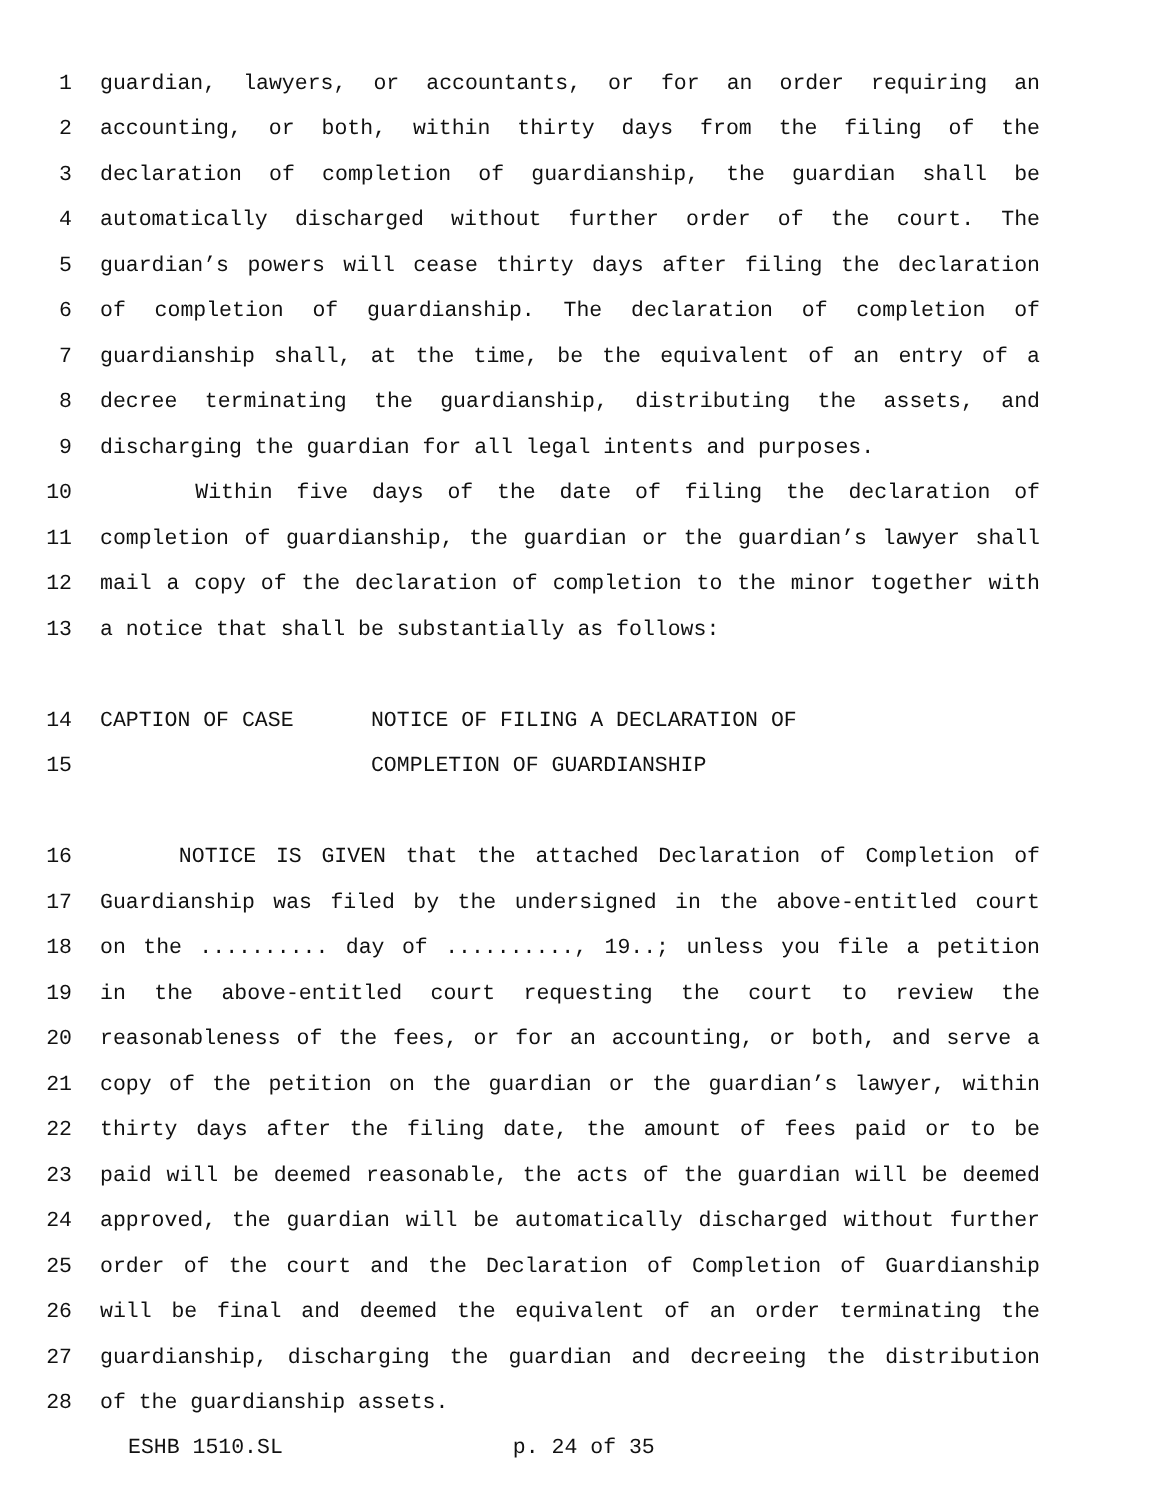1 guardian, lawyers, or accountants, or for an order requiring an
2 accounting, or both, within thirty days from the filing of the
3 declaration of completion of guardianship, the guardian shall be
4 automatically discharged without further order of the court. The
5 guardian’s powers will cease thirty days after filing the declaration
6 of completion of guardianship. The declaration of completion of
7 guardianship shall, at the time, be the equivalent of an entry of a
8 decree terminating the guardianship, distributing the assets, and
9 discharging the guardian for all legal intents and purposes.
10 Within five days of the date of filing the declaration of
11 completion of guardianship, the guardian or the guardian’s lawyer shall
12 mail a copy of the declaration of completion to the minor together with
13 a notice that shall be substantially as follows:
14 CAPTION OF CASE NOTICE OF FILING A DECLARATION OF
15 COMPLETION OF GUARDIANSHIP
16 NOTICE IS GIVEN that the attached Declaration of Completion of
17 Guardianship was filed by the undersigned in the above-entitled court
18 on the .......... day of .........., 19..; unless you file a petition
19 in the above-entitled court requesting the court to review the
20 reasonableness of the fees, or for an accounting, or both, and serve a
21 copy of the petition on the guardian or the guardian’s lawyer, within
22 thirty days after the filing date, the amount of fees paid or to be
23 paid will be deemed reasonable, the acts of the guardian will be deemed
24 approved, the guardian will be automatically discharged without further
25 order of the court and the Declaration of Completion of Guardianship
26 will be final and deemed the equivalent of an order terminating the
27 guardianship, discharging the guardian and decreeing the distribution
28 of the guardianship assets.
ESHB 1510.SL p. 24 of 35